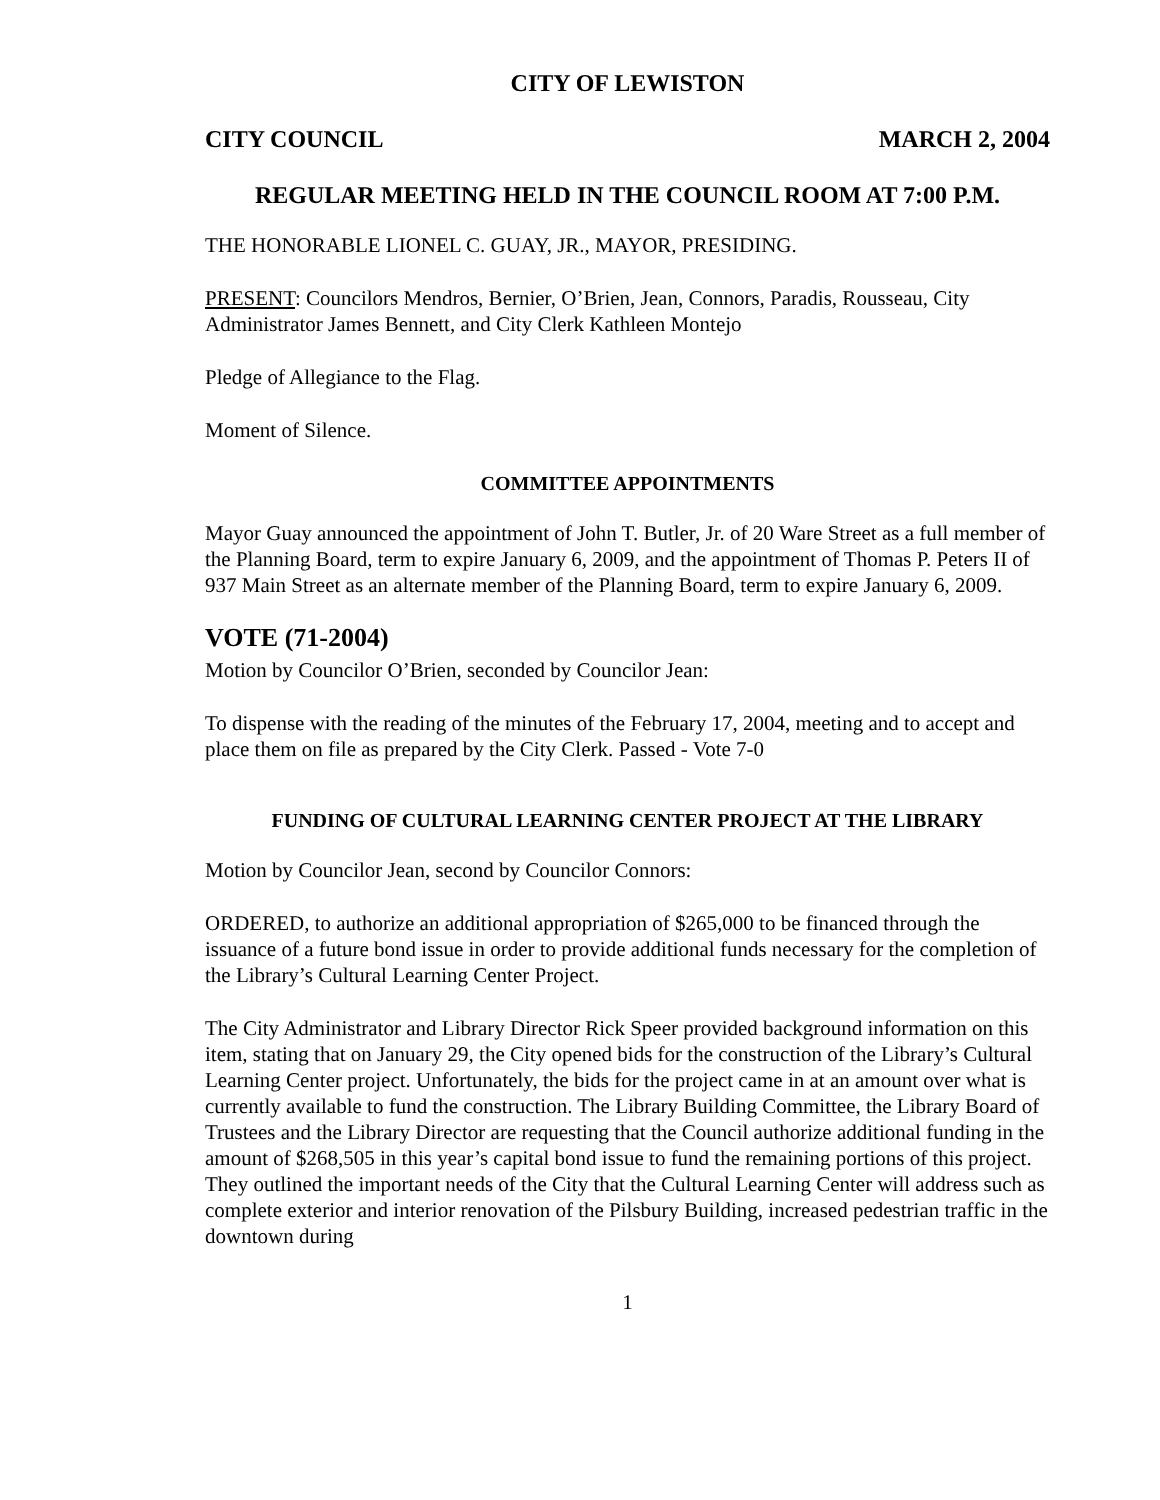CITY OF LEWISTON
CITY COUNCIL MARCH 2, 2004
REGULAR MEETING HELD IN THE COUNCIL ROOM AT 7:00 P.M.
THE HONORABLE LIONEL C. GUAY, JR., MAYOR, PRESIDING.
PRESENT: Councilors Mendros, Bernier, O’Brien, Jean, Connors, Paradis, Rousseau, City Administrator James Bennett, and City Clerk Kathleen Montejo
Pledge of Allegiance to the Flag.
Moment of Silence.
COMMITTEE APPOINTMENTS
Mayor Guay announced the appointment of John T. Butler, Jr. of 20 Ware Street as a full member of the Planning Board, term to expire January 6, 2009, and the appointment of Thomas P. Peters II of 937 Main Street as an alternate member of the Planning Board, term to expire January 6, 2009.
VOTE (71-2004)
Motion by Councilor O’Brien, seconded by Councilor Jean:
To dispense with the reading of the minutes of the February 17, 2004, meeting and to accept and place them on file as prepared by the City Clerk. Passed - Vote 7-0
FUNDING OF CULTURAL LEARNING CENTER PROJECT AT THE LIBRARY
Motion by Councilor Jean, second by Councilor Connors:
ORDERED, to authorize an additional appropriation of $265,000 to be financed through the issuance of a future bond issue in order to provide additional funds necessary for the completion of the Library’s Cultural Learning Center Project.
The City Administrator and Library Director Rick Speer provided background information on this item, stating that on January 29, the City opened bids for the construction of the Library’s Cultural Learning Center project. Unfortunately, the bids for the project came in at an amount over what is currently available to fund the construction. The Library Building Committee, the Library Board of Trustees and the Library Director are requesting that the Council authorize additional funding in the amount of $268,505 in this year’s capital bond issue to fund the remaining portions of this project. They outlined the important needs of the City that the Cultural Learning Center will address such as complete exterior and interior renovation of the Pilsbury Building, increased pedestrian traffic in the downtown during
1